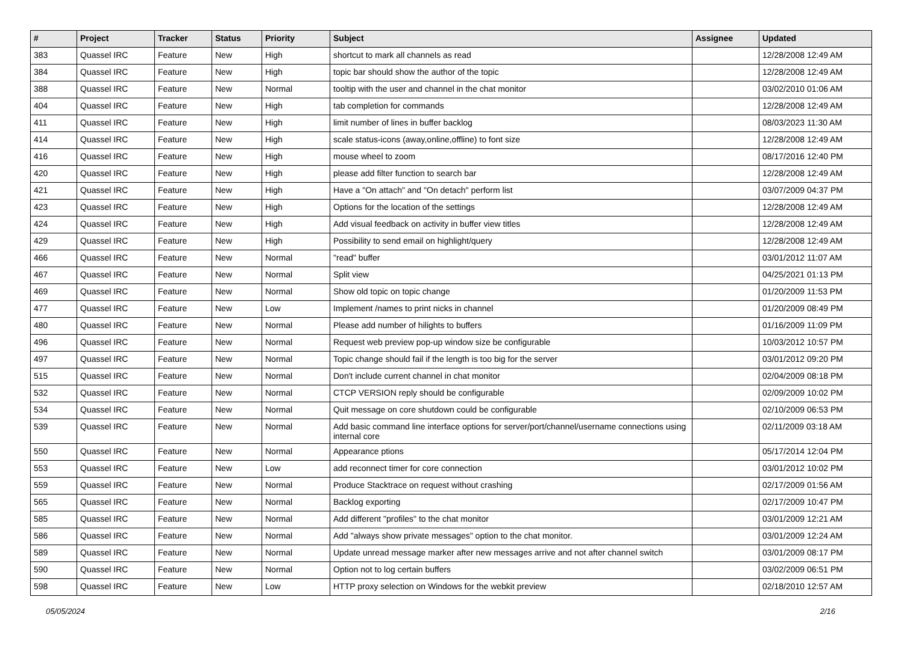| # | Project | Tracker | Status | Priority | Subject | Assignee | Updated |
| --- | --- | --- | --- | --- | --- | --- | --- |
| 383 | Quassel IRC | Feature | New | High | shortcut to mark all channels as read | | 12/28/2008 12:49 AM |
| 384 | Quassel IRC | Feature | New | High | topic bar should show the author of the topic | | 12/28/2008 12:49 AM |
| 388 | Quassel IRC | Feature | New | Normal | tooltip with the user and channel in the chat monitor | | 03/02/2010 01:06 AM |
| 404 | Quassel IRC | Feature | New | High | tab completion for commands | | 12/28/2008 12:49 AM |
| 411 | Quassel IRC | Feature | New | High | limit number of lines in buffer backlog | | 08/03/2023 11:30 AM |
| 414 | Quassel IRC | Feature | New | High | scale status-icons (away,online,offline) to font size | | 12/28/2008 12:49 AM |
| 416 | Quassel IRC | Feature | New | High | mouse wheel to zoom | | 08/17/2016 12:40 PM |
| 420 | Quassel IRC | Feature | New | High | please add filter function to search bar | | 12/28/2008 12:49 AM |
| 421 | Quassel IRC | Feature | New | High | Have a "On attach" and "On detach" perform list | | 03/07/2009 04:37 PM |
| 423 | Quassel IRC | Feature | New | High | Options for the location of the settings | | 12/28/2008 12:49 AM |
| 424 | Quassel IRC | Feature | New | High | Add visual feedback on activity in buffer view titles | | 12/28/2008 12:49 AM |
| 429 | Quassel IRC | Feature | New | High | Possibility to send email on highlight/query | | 12/28/2008 12:49 AM |
| 466 | Quassel IRC | Feature | New | Normal | "read" buffer | | 03/01/2012 11:07 AM |
| 467 | Quassel IRC | Feature | New | Normal | Split view | | 04/25/2021 01:13 PM |
| 469 | Quassel IRC | Feature | New | Normal | Show old topic on topic change | | 01/20/2009 11:53 PM |
| 477 | Quassel IRC | Feature | New | Low | Implement /names to print nicks in channel | | 01/20/2009 08:49 PM |
| 480 | Quassel IRC | Feature | New | Normal | Please add number of hilights to buffers | | 01/16/2009 11:09 PM |
| 496 | Quassel IRC | Feature | New | Normal | Request web preview pop-up window size be configurable | | 10/03/2012 10:57 PM |
| 497 | Quassel IRC | Feature | New | Normal | Topic change should fail if the length is too big for the server | | 03/01/2012 09:20 PM |
| 515 | Quassel IRC | Feature | New | Normal | Don't include current channel in chat monitor | | 02/04/2009 08:18 PM |
| 532 | Quassel IRC | Feature | New | Normal | CTCP VERSION reply should be configurable | | 02/09/2009 10:02 PM |
| 534 | Quassel IRC | Feature | New | Normal | Quit message on core shutdown could be configurable | | 02/10/2009 06:53 PM |
| 539 | Quassel IRC | Feature | New | Normal | Add basic command line interface options for server/port/channel/username connections using internal core | | 02/11/2009 03:18 AM |
| 550 | Quassel IRC | Feature | New | Normal | Appearance ptions | | 05/17/2014 12:04 PM |
| 553 | Quassel IRC | Feature | New | Low | add reconnect timer for core connection | | 03/01/2012 10:02 PM |
| 559 | Quassel IRC | Feature | New | Normal | Produce Stacktrace on request without crashing | | 02/17/2009 01:56 AM |
| 565 | Quassel IRC | Feature | New | Normal | Backlog exporting | | 02/17/2009 10:47 PM |
| 585 | Quassel IRC | Feature | New | Normal | Add different "profiles" to the chat monitor | | 03/01/2009 12:21 AM |
| 586 | Quassel IRC | Feature | New | Normal | Add "always show private messages" option to the chat monitor. | | 03/01/2009 12:24 AM |
| 589 | Quassel IRC | Feature | New | Normal | Update unread message marker after new messages arrive and not after channel switch | | 03/01/2009 08:17 PM |
| 590 | Quassel IRC | Feature | New | Normal | Option not to log certain buffers | | 03/02/2009 06:51 PM |
| 598 | Quassel IRC | Feature | New | Low | HTTP proxy selection on Windows for the webkit preview | | 02/18/2010 12:57 AM |
05/05/2024 2/16